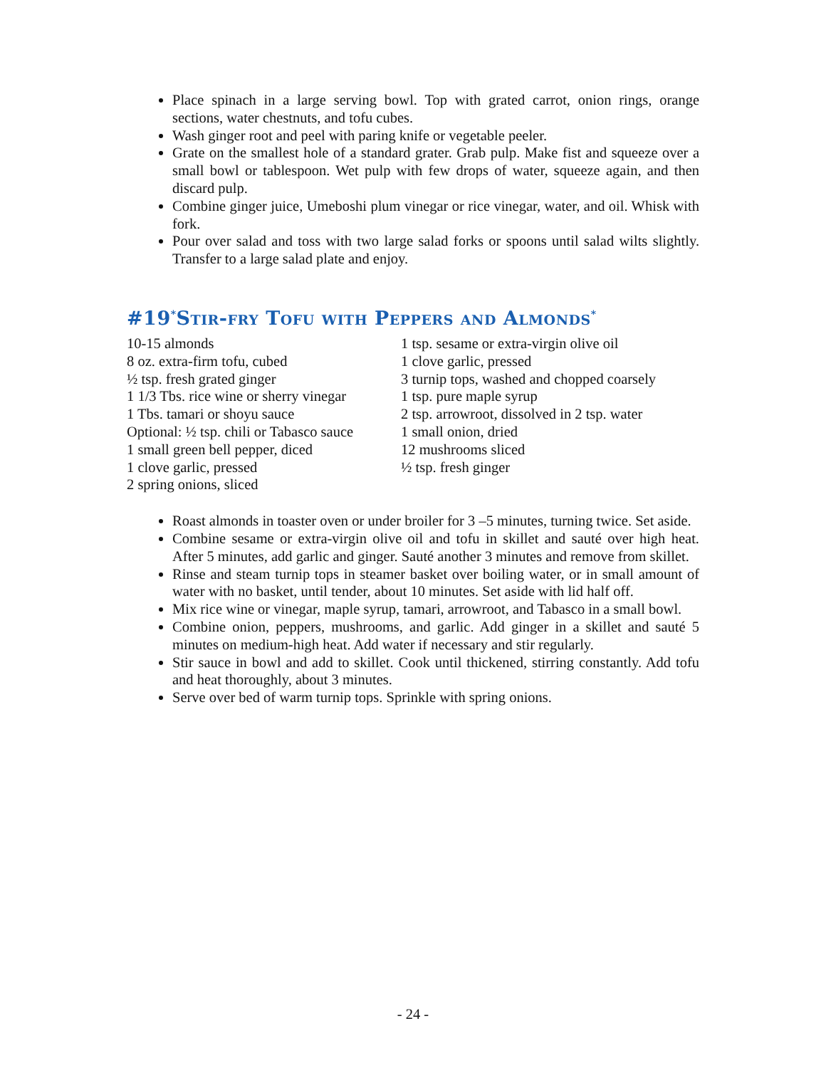Place spinach in a large serving bowl. Top with grated carrot, onion rings, orange sections, water chestnuts, and tofu cubes.
Wash ginger root and peel with paring knife or vegetable peeler.
Grate on the smallest hole of a standard grater. Grab pulp. Make fist and squeeze over a small bowl or tablespoon. Wet pulp with few drops of water, squeeze again, and then discard pulp.
Combine ginger juice, Umeboshi plum vinegar or rice vinegar, water, and oil. Whisk with fork.
Pour over salad and toss with two large salad forks or spoons until salad wilts slightly. Transfer to a large salad plate and enjoy.
#19<sup>*</sup>Stir-fry Tofu with Peppers and Almonds<sup>*</sup>
10-15 almonds
8 oz. extra-firm tofu, cubed
½ tsp. fresh grated ginger
1 1/3 Tbs. rice wine or sherry vinegar
1 Tbs. tamari or shoyu sauce
Optional: ½ tsp. chili or Tabasco sauce
1 small green bell pepper, diced
1 clove garlic, pressed
2 spring onions, sliced
1 tsp. sesame or extra-virgin olive oil
1 clove garlic, pressed
3 turnip tops, washed and chopped coarsely
1 tsp. pure maple syrup
2 tsp. arrowroot, dissolved in 2 tsp. water
1 small onion, dried
12 mushrooms sliced
½ tsp. fresh ginger
Roast almonds in toaster oven or under broiler for 3 –5 minutes, turning twice. Set aside.
Combine sesame or extra-virgin olive oil and tofu in skillet and sauté over high heat. After 5 minutes, add garlic and ginger. Sauté another 3 minutes and remove from skillet.
Rinse and steam turnip tops in steamer basket over boiling water, or in small amount of water with no basket, until tender, about 10 minutes. Set aside with lid half off.
Mix rice wine or vinegar, maple syrup, tamari, arrowroot, and Tabasco in a small bowl.
Combine onion, peppers, mushrooms, and garlic. Add ginger in a skillet and sauté 5 minutes on medium-high heat. Add water if necessary and stir regularly.
Stir sauce in bowl and add to skillet. Cook until thickened, stirring constantly. Add tofu and heat thoroughly, about 3 minutes.
Serve over bed of warm turnip tops. Sprinkle with spring onions.
- 24 -